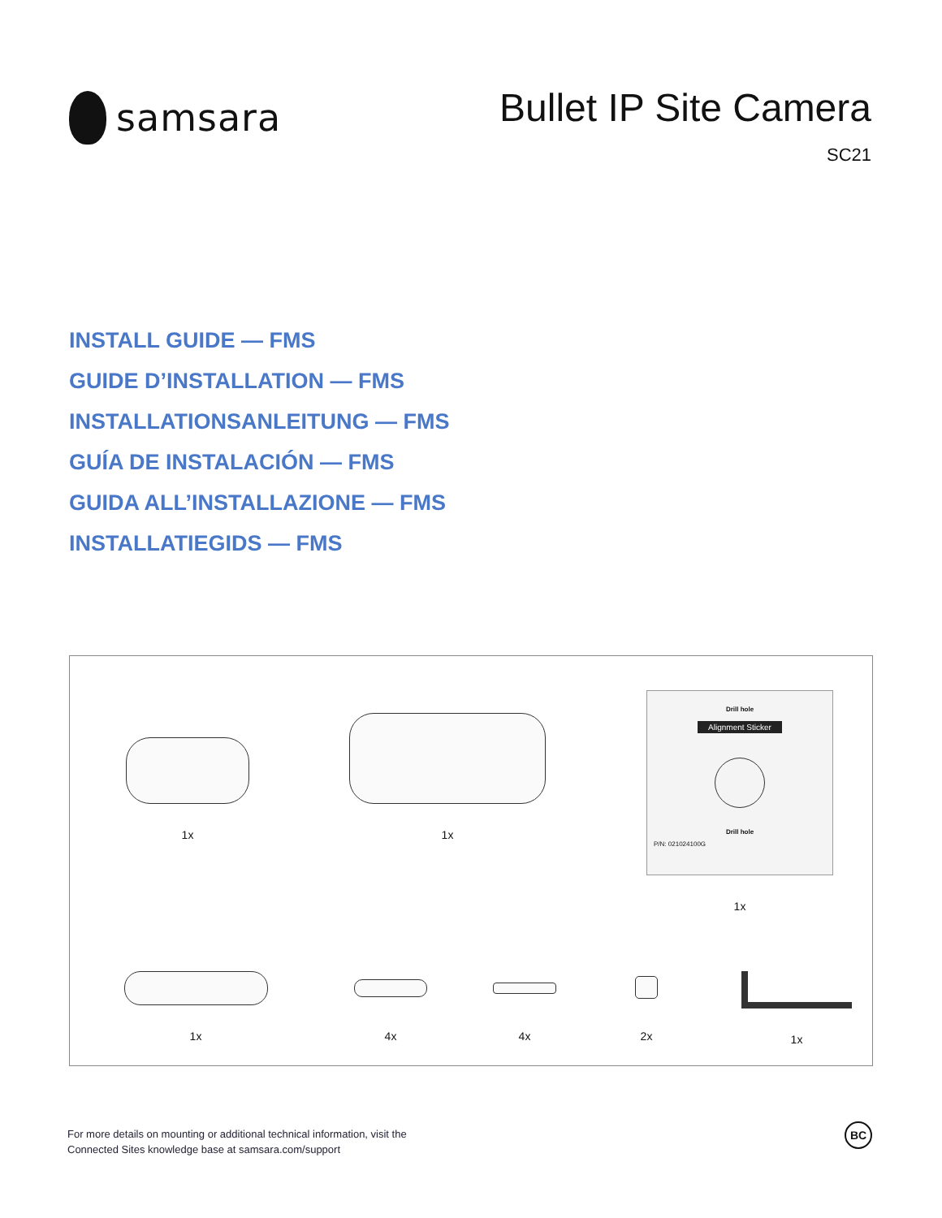samsara
Bullet IP Site Camera
SC21
INSTALL GUIDE — FMS
GUIDE D’INSTALLATION — FMS
INSTALLATIONSANLEITUNG — FMS
GUÍA DE INSTALACIÓN — FMS
GUIDA ALL’INSTALLAZIONE — FMS
INSTALLATIEGIDS — FMS
1x 1x
Drill hole
Alignment Sticker
Drill hole
P/N: 021024100G
1x
1x 4x 4x 2x 1x
For more details on mounting or additional technical information, visit the
Connected Sites knowledge base at samsara.com/support
BC